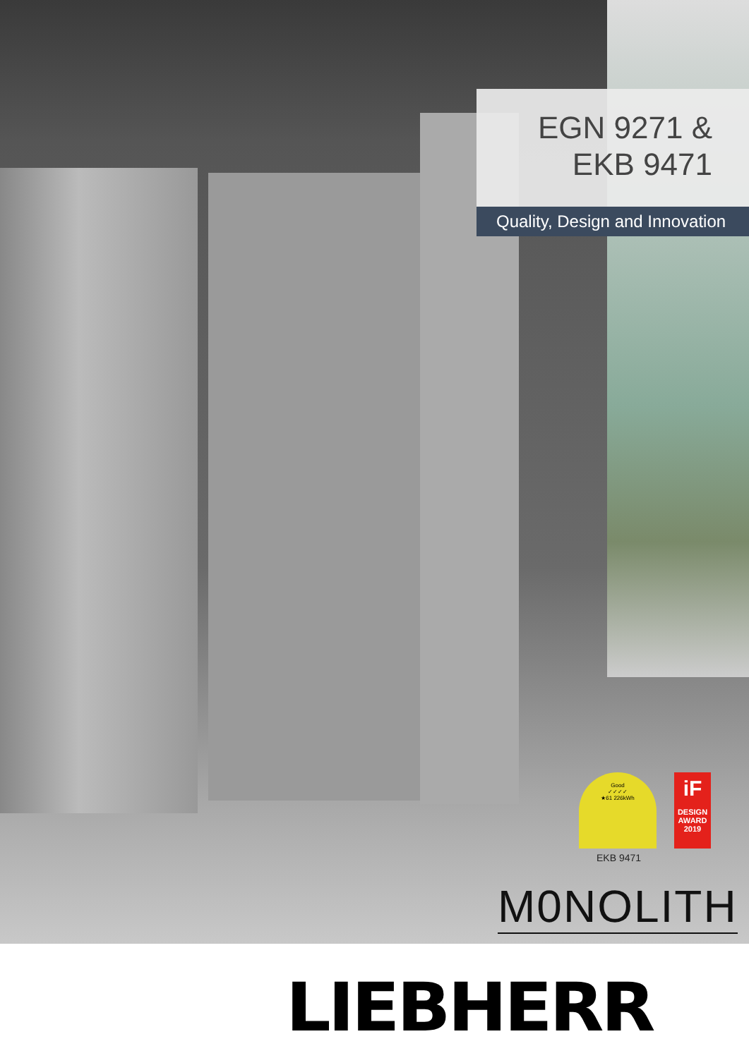EGN 9271 &
EKB 9471
Quality, Design and Innovation
Good
✓✓✓✓
★61 226kWh
iF
DESIGN
AWARD
2019
EKB 9471
M0NOLITH
LIEBHERR